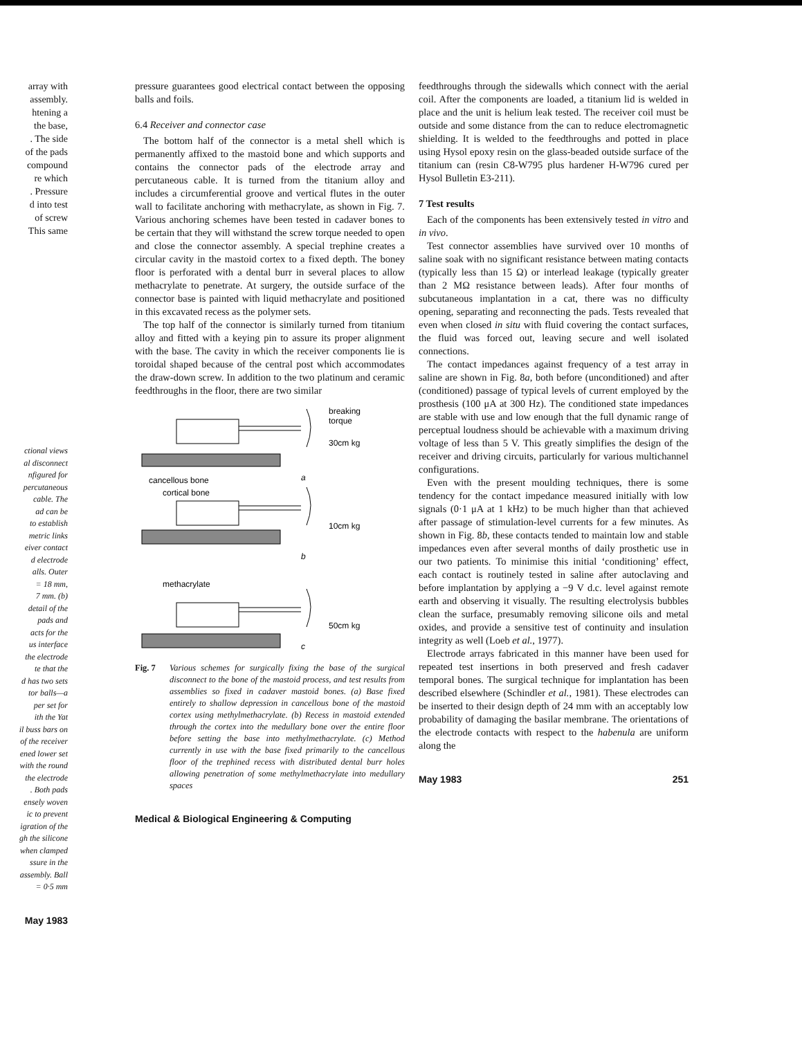array with
assembly.
htening a
the base,
. The side
of the pads
compound
re which
. Pressure
d into test
of screw
This same
ctional views
al disconnect
nfigured for
percutaneous
cable. The
ad can be
to establish
metric links
eiver contact
d electrode
alls. Outer
= 18 mm,
7 mm. (b)
detail of the
pads and
acts for the
us interface
the electrode
te that the
d has two sets
tor balls—a
per set for
ith the Yat
il buss bars on
of the receiver
ened lower set
with the round
the electrode
. Both pads
ensely woven
ic to prevent
igration of the
gh the silicone
when clamped
ssure in the
assembly. Ball
= 0·5 mm
May 1983
pressure guarantees good electrical contact between the opposing balls and foils.
6.4 Receiver and connector case
The bottom half of the connector is a metal shell which is permanently affixed to the mastoid bone and which supports and contains the connector pads of the electrode array and percutaneous cable. It is turned from the titanium alloy and includes a circumferential groove and vertical flutes in the outer wall to facilitate anchoring with methacrylate, as shown in Fig. 7. Various anchoring schemes have been tested in cadaver bones to be certain that they will withstand the screw torque needed to open and close the connector assembly. A special trephine creates a circular cavity in the mastoid cortex to a fixed depth. The boney floor is perforated with a dental burr in several places to allow methacrylate to penetrate. At surgery, the outside surface of the connector base is painted with liquid methacrylate and positioned in this excavated recess as the polymer sets.
The top half of the connector is similarly turned from titanium alloy and fitted with a keying pin to assure its proper alignment with the base. The cavity in which the receiver components lie is toroidal shaped because of the central post which accommodates the draw-down screw. In addition to the two platinum and ceramic feedthroughs in the floor, there are two similar
breaking
torque
30cm kg
cancellous bone
a
cortical bone
10cm kg
b
methacrylate
50cm kg
c
Fig. 7 Various schemes for surgically fixing the base of the surgical disconnect to the bone of the mastoid process, and test results from assemblies so fixed in cadaver mastoid bones. (a) Base fixed entirely to shallow depression in cancellous bone of the mastoid cortex using methylmethacrylate. (b) Recess in mastoid extended through the cortex into the medullary bone over the entire floor before setting the base into methylmethacrylate. (c) Method currently in use with the base fixed primarily to the cancellous floor of the trephined recess with distributed dental burr holes allowing penetration of some methylmethacrylate into medullary spaces
Medical & Biological Engineering & Computing
feedthroughs through the sidewalls which connect with the aerial coil. After the components are loaded, a titanium lid is welded in place and the unit is helium leak tested. The receiver coil must be outside and some distance from the can to reduce electromagnetic shielding. It is welded to the feedthroughs and potted in place using Hysol epoxy resin on the glass-beaded outside surface of the titanium can (resin C8-W795 plus hardener H-W796 cured per Hysol Bulletin E3-211).
7 Test results
Each of the components has been extensively tested in vitro and in vivo.
Test connector assemblies have survived over 10 months of saline soak with no significant resistance between mating contacts (typically less than 15 Ω) or interlead leakage (typically greater than 2 MΩ resistance between leads). After four months of subcutaneous implantation in a cat, there was no difficulty opening, separating and reconnecting the pads. Tests revealed that even when closed in situ with fluid covering the contact surfaces, the fluid was forced out, leaving secure and well isolated connections.
The contact impedances against frequency of a test array in saline are shown in Fig. 8a, both before (unconditioned) and after (conditioned) passage of typical levels of current employed by the prosthesis (100 μA at 300 Hz). The conditioned state impedances are stable with use and low enough that the full dynamic range of perceptual loudness should be achievable with a maximum driving voltage of less than 5 V. This greatly simplifies the design of the receiver and driving circuits, particularly for various multichannel configurations.
Even with the present moulding techniques, there is some tendency for the contact impedance measured initially with low signals (0·1 μA at 1 kHz) to be much higher than that achieved after passage of stimulation-level currents for a few minutes. As shown in Fig. 8b, these contacts tended to maintain low and stable impedances even after several months of daily prosthetic use in our two patients. To minimise this initial ‘conditioning’ effect, each contact is routinely tested in saline after autoclaving and before implantation by applying a −9 V d.c. level against remote earth and observing it visually. The resulting electrolysis bubbles clean the surface, presumably removing silicone oils and metal oxides, and provide a sensitive test of continuity and insulation integrity as well (Loeb et al., 1977).
Electrode arrays fabricated in this manner have been used for repeated test insertions in both preserved and fresh cadaver temporal bones. The surgical technique for implantation has been described elsewhere (Schindler et al., 1981). These electrodes can be inserted to their design depth of 24 mm with an acceptably low probability of damaging the basilar membrane. The orientations of the electrode contacts with respect to the habenula are uniform along the
May 1983 251